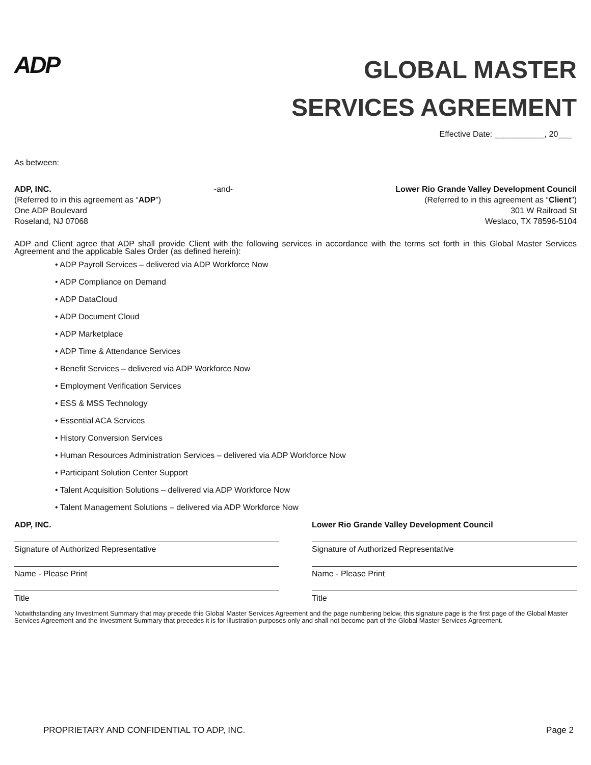ADP
GLOBAL MASTER
SERVICES AGREEMENT
Effective Date: ___________, 20___
As between:
ADP, INC. -and- Lower Rio Grande Valley Development Council
(Referred to in this agreement as “ADP”) (Referred to in this agreement as “Client”)
One ADP Boulevard 301 W Railroad St
Roseland, NJ 07068 Weslaco, TX 78596-5104
ADP and Client agree that ADP shall provide Client with the following services in accordance with the terms set forth in this Global Master Services Agreement and the applicable Sales Order (as defined herein):
• ADP Payroll Services – delivered via ADP Workforce Now
• ADP Compliance on Demand
• ADP DataCloud
• ADP Document Cloud
• ADP Marketplace
• ADP Time & Attendance Services
• Benefit Services – delivered via ADP Workforce Now
• Employment Verification Services
• ESS & MSS Technology
• Essential ACA Services
• History Conversion Services
• Human Resources Administration Services – delivered via ADP Workforce Now
• Participant Solution Center Support
• Talent Acquisition Solutions – delivered via ADP Workforce Now
• Talent Management Solutions – delivered via ADP Workforce Now
ADP, INC.
Signature of Authorized Representative
Name - Please Print
Title
Lower Rio Grande Valley Development Council
Signature of Authorized Representative
Name - Please Print
Title
Notwithstanding any Investment Summary that may precede this Global Master Services Agreement and the page numbering below, this signature page is the first page of the Global Master Services Agreement and the Investment Summary that precedes it is for illustration purposes only and shall not become part of the Global Master Services Agreement.
PROPRIETARY AND CONFIDENTIAL TO ADP, INC. Page 2